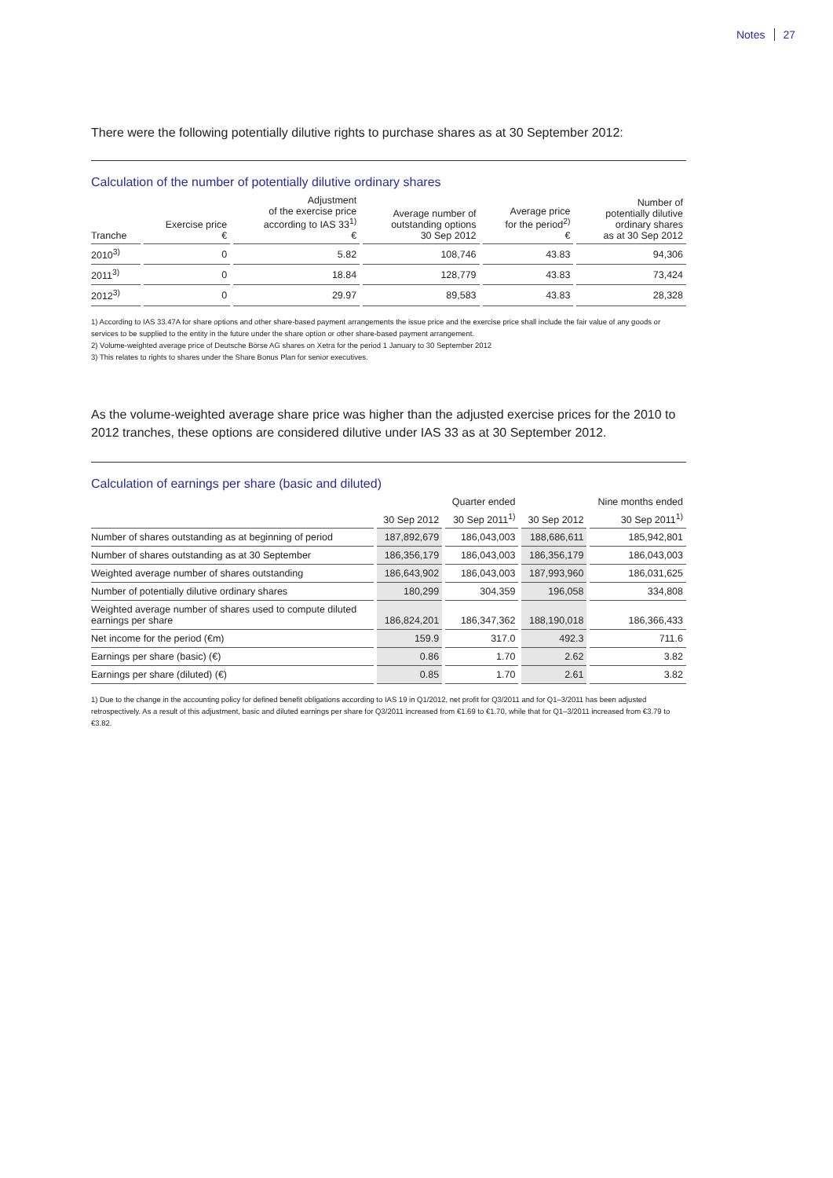Notes 27
There were the following potentially dilutive rights to purchase shares as at 30 September 2012:
Calculation of the number of potentially dilutive ordinary shares
| Tranche | Exercise price € | Adjustment of the exercise price according to IAS 33<sup>1)</sup> € | Average number of outstanding options 30 Sep 2012 | Average price for the period<sup>2)</sup> € | Number of potentially dilutive ordinary shares as at 30 Sep 2012 |
| --- | --- | --- | --- | --- | --- |
| 2010<sup>3)</sup> | 0 | 5.82 | 108,746 | 43.83 | 94,306 |
| 2011<sup>3)</sup> | 0 | 18.84 | 128,779 | 43.83 | 73,424 |
| 2012<sup>3)</sup> | 0 | 29.97 | 89,583 | 43.83 | 28,328 |
1) According to IAS 33.47A for share options and other share-based payment arrangements the issue price and the exercise price shall include the fair value of any goods or services to be supplied to the entity in the future under the share option or other share-based payment arrangement.
2) Volume-weighted average price of Deutsche Börse AG shares on Xetra for the period 1 January to 30 September 2012
3) This relates to rights to shares under the Share Bonus Plan for senior executives.
As the volume-weighted average share price was higher than the adjusted exercise prices for the 2010 to 2012 tranches, these options are considered dilutive under IAS 33 as at 30 September 2012.
Calculation of earnings per share (basic and diluted)
| | | Quarter ended | | Nine months ended |
| --- | --- | --- | --- | --- |
| | 30 Sep 2012 | 30 Sep 2011<sup>1)</sup> | 30 Sep 2012 | 30 Sep 2011<sup>1)</sup> |
| Number of shares outstanding as at beginning of period | 187,892,679 | 186,043,003 | 188,686,611 | 185,942,801 |
| Number of shares outstanding as at 30 September | 186,356,179 | 186,043,003 | 186,356,179 | 186,043,003 |
| Weighted average number of shares outstanding | 186,643,902 | 186,043,003 | 187,993,960 | 186,031,625 |
| Number of potentially dilutive ordinary shares | 180,299 | 304,359 | 196,058 | 334,808 |
| Weighted average number of shares used to compute diluted earnings per share | 186,824,201 | 186,347,362 | 188,190,018 | 186,366,433 |
| Net income for the period (€m) | 159.9 | 317.0 | 492.3 | 711.6 |
| Earnings per share (basic) (€) | 0.86 | 1.70 | 2.62 | 3.82 |
| Earnings per share (diluted) (€) | 0.85 | 1.70 | 2.61 | 3.82 |
1) Due to the change in the accounting policy for defined benefit obligations according to IAS 19 in Q1/2012, net profit for Q3/2011 and for Q1–3/2011 has been adjusted retrospectively. As a result of this adjustment, basic and diluted earnings per share for Q3/2011 increased from €1.69 to €1.70, while that for Q1–3/2011 increased from €3.79 to €3.82.